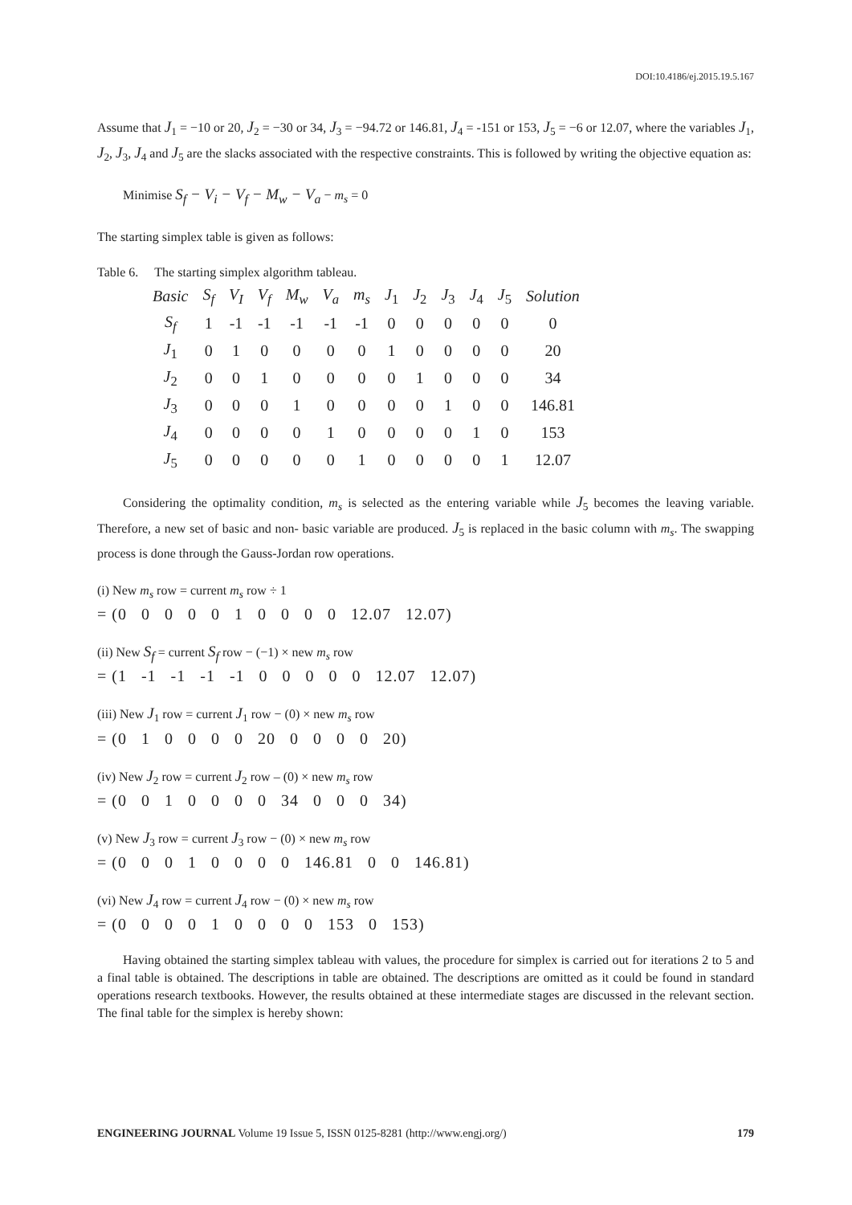DOI:10.4186/ej.2015.19.5.167
Assume that J<sub>1</sub> = −10 or 20, J<sub>2</sub> = −30 or 34, J<sub>3</sub> = −94.72 or 146.81, J<sub>4</sub> = -151 or 153, J<sub>5</sub> = −6 or 12.07, where the variables J<sub>1</sub>, J<sub>2</sub>, J<sub>3</sub>, J<sub>4</sub> and J<sub>5</sub> are the slacks associated with the respective constraints. This is followed by writing the objective equation as:
Minimise S<sub>f</sub> − V<sub>i</sub> − V<sub>f</sub> − M<sub>w</sub> − V<sub>a</sub> − m<sub>s</sub> = 0
The starting simplex table is given as follows:
Table 6. The starting simplex algorithm tableau.
| Basic | S<sub>f</sub> | V<sub>I</sub> | V<sub>f</sub> | M<sub>w</sub> | V<sub>a</sub> | m<sub>s</sub> | J<sub>1</sub> | J<sub>2</sub> | J<sub>3</sub> | J<sub>4</sub> | J<sub>5</sub> | Solution |
| --- | --- | --- | --- | --- | --- | --- | --- | --- | --- | --- | --- | --- |
| S<sub>f</sub> | 1 | -1 | -1 | -1 | -1 | -1 | 0 | 0 | 0 | 0 | 0 | 0 |
| J<sub>1</sub> | 0 | 1 | 0 | 0 | 0 | 0 | 1 | 0 | 0 | 0 | 0 | 20 |
| J<sub>2</sub> | 0 | 0 | 1 | 0 | 0 | 0 | 0 | 1 | 0 | 0 | 0 | 34 |
| J<sub>3</sub> | 0 | 0 | 0 | 1 | 0 | 0 | 0 | 0 | 1 | 0 | 0 | 146.81 |
| J<sub>4</sub> | 0 | 0 | 0 | 0 | 1 | 0 | 0 | 0 | 0 | 1 | 0 | 153 |
| J<sub>5</sub> | 0 | 0 | 0 | 0 | 0 | 1 | 0 | 0 | 0 | 0 | 1 | 12.07 |
Considering the optimality condition, m<sub>s</sub> is selected as the entering variable while J<sub>5</sub> becomes the leaving variable. Therefore, a new set of basic and non- basic variable are produced. J<sub>5</sub> is replaced in the basic column with m<sub>s</sub>. The swapping process is done through the Gauss-Jordan row operations.
(i) New m<sub>s</sub> row = current m<sub>s</sub> row ÷ 1
= (0 0 0 0 0 1 0 0 0 0 12.07 12.07)
(ii) New S<sub>f</sub> = current S<sub>f</sub> row − (−1) × new m<sub>s</sub> row
= (1 -1 -1 -1 -1 0 0 0 0 0 12.07 12.07)
(iii) New J<sub>1</sub> row = current J<sub>1</sub> row − (0) × new m<sub>s</sub> row
= (0 1 0 0 0 0 20 0 0 0 0 20)
(iv) New J<sub>2</sub> row = current J<sub>2</sub> row – (0) × new m<sub>s</sub> row
= (0 0 1 0 0 0 0 34 0 0 0 34)
(v) New J<sub>3</sub> row = current J<sub>3</sub> row − (0) × new m<sub>s</sub> row
= (0 0 0 1 0 0 0 0 146.81 0 0 146.81)
(vi) New J<sub>4</sub> row = current J<sub>4</sub> row − (0) × new m<sub>s</sub> row
= (0 0 0 0 1 0 0 0 0 153 0 153)
Having obtained the starting simplex tableau with values, the procedure for simplex is carried out for iterations 2 to 5 and a final table is obtained. The descriptions in table are obtained. The descriptions are omitted as it could be found in standard operations research textbooks. However, the results obtained at these intermediate stages are discussed in the relevant section. The final table for the simplex is hereby shown:
ENGINEERING JOURNAL Volume 19 Issue 5, ISSN 0125-8281 (http://www.engj.org/) 179